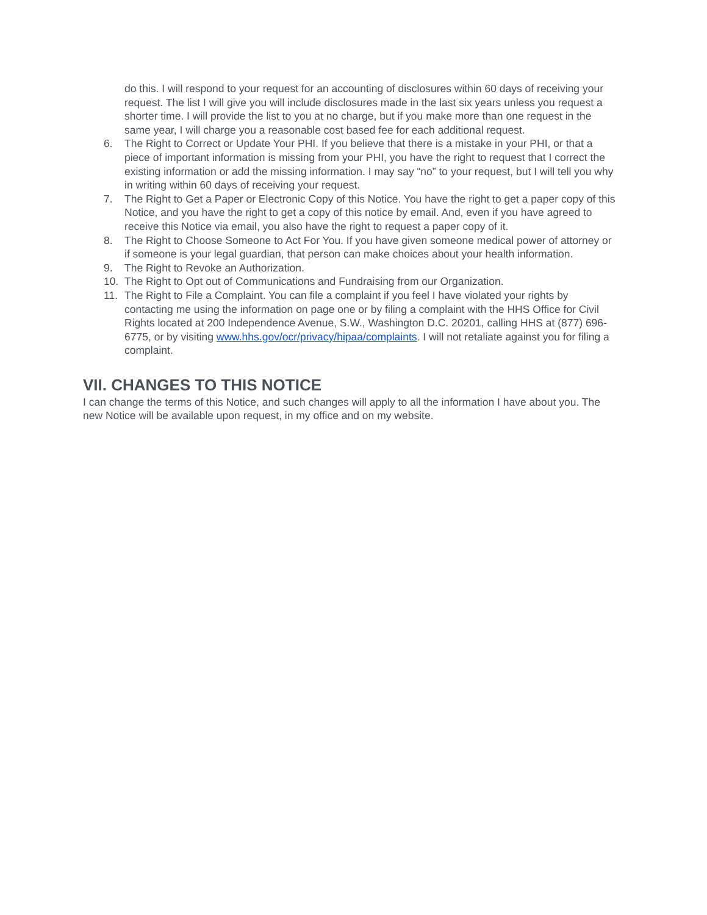do this. I will respond to your request for an accounting of disclosures within 60 days of receiving your request. The list I will give you will include disclosures made in the last six years unless you request a shorter time. I will provide the list to you at no charge, but if you make more than one request in the same year, I will charge you a reasonable cost based fee for each additional request.
6. The Right to Correct or Update Your PHI. If you believe that there is a mistake in your PHI, or that a piece of important information is missing from your PHI, you have the right to request that I correct the existing information or add the missing information. I may say “no” to your request, but I will tell you why in writing within 60 days of receiving your request.
7. The Right to Get a Paper or Electronic Copy of this Notice. You have the right to get a paper copy of this Notice, and you have the right to get a copy of this notice by email. And, even if you have agreed to receive this Notice via email, you also have the right to request a paper copy of it.
8. The Right to Choose Someone to Act For You. If you have given someone medical power of attorney or if someone is your legal guardian, that person can make choices about your health information.
9. The Right to Revoke an Authorization.
10. The Right to Opt out of Communications and Fundraising from our Organization.
11. The Right to File a Complaint. You can file a complaint if you feel I have violated your rights by contacting me using the information on page one or by filing a complaint with the HHS Office for Civil Rights located at 200 Independence Avenue, S.W., Washington D.C. 20201, calling HHS at (877) 696-6775, or by visiting www.hhs.gov/ocr/privacy/hipaa/complaints. I will not retaliate against you for filing a complaint.
VII. CHANGES TO THIS NOTICE
I can change the terms of this Notice, and such changes will apply to all the information I have about you. The new Notice will be available upon request, in my office and on my website.